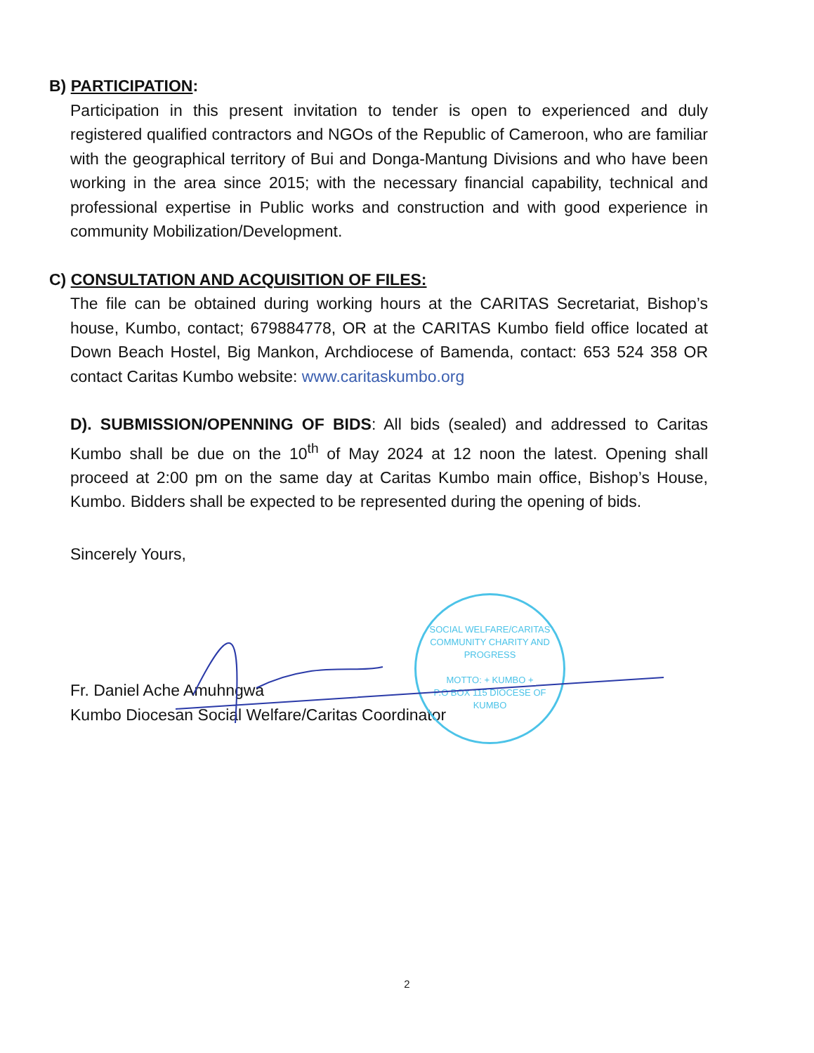B) PARTICIPATION:
Participation in this present invitation to tender is open to experienced and duly registered qualified contractors and NGOs of the Republic of Cameroon, who are familiar with the geographical territory of Bui and Donga-Mantung Divisions and who have been working in the area since 2015; with the necessary financial capability, technical and professional expertise in Public works and construction and with good experience in community Mobilization/Development.
C) CONSULTATION AND ACQUISITION OF FILES:
The file can be obtained during working hours at the CARITAS Secretariat, Bishop’s house, Kumbo, contact; 679884778, OR at the CARITAS Kumbo field office located at Down Beach Hostel, Big Mankon, Archdiocese of Bamenda, contact: 653 524 358 OR contact Caritas Kumbo website: www.caritaskumbo.org
D). SUBMISSION/OPENNING OF BIDS: All bids (sealed) and addressed to Caritas Kumbo shall be due on the 10<sup>th</sup> of May 2024 at 12 noon the latest. Opening shall proceed at 2:00 pm on the same day at Caritas Kumbo main office, Bishop’s House, Kumbo. Bidders shall be expected to be represented during the opening of bids.
Sincerely Yours,
Fr. Daniel Ache Amuhngwa
Kumbo Diocesan Social Welfare/Caritas Coordinator
SOCIAL WELFARE/CARITAS
COMMUNITY CHARITY AND PROGRESS
MOTTO: + KUMBO +
P.O BOX 115 DIOCESE OF KUMBO
2